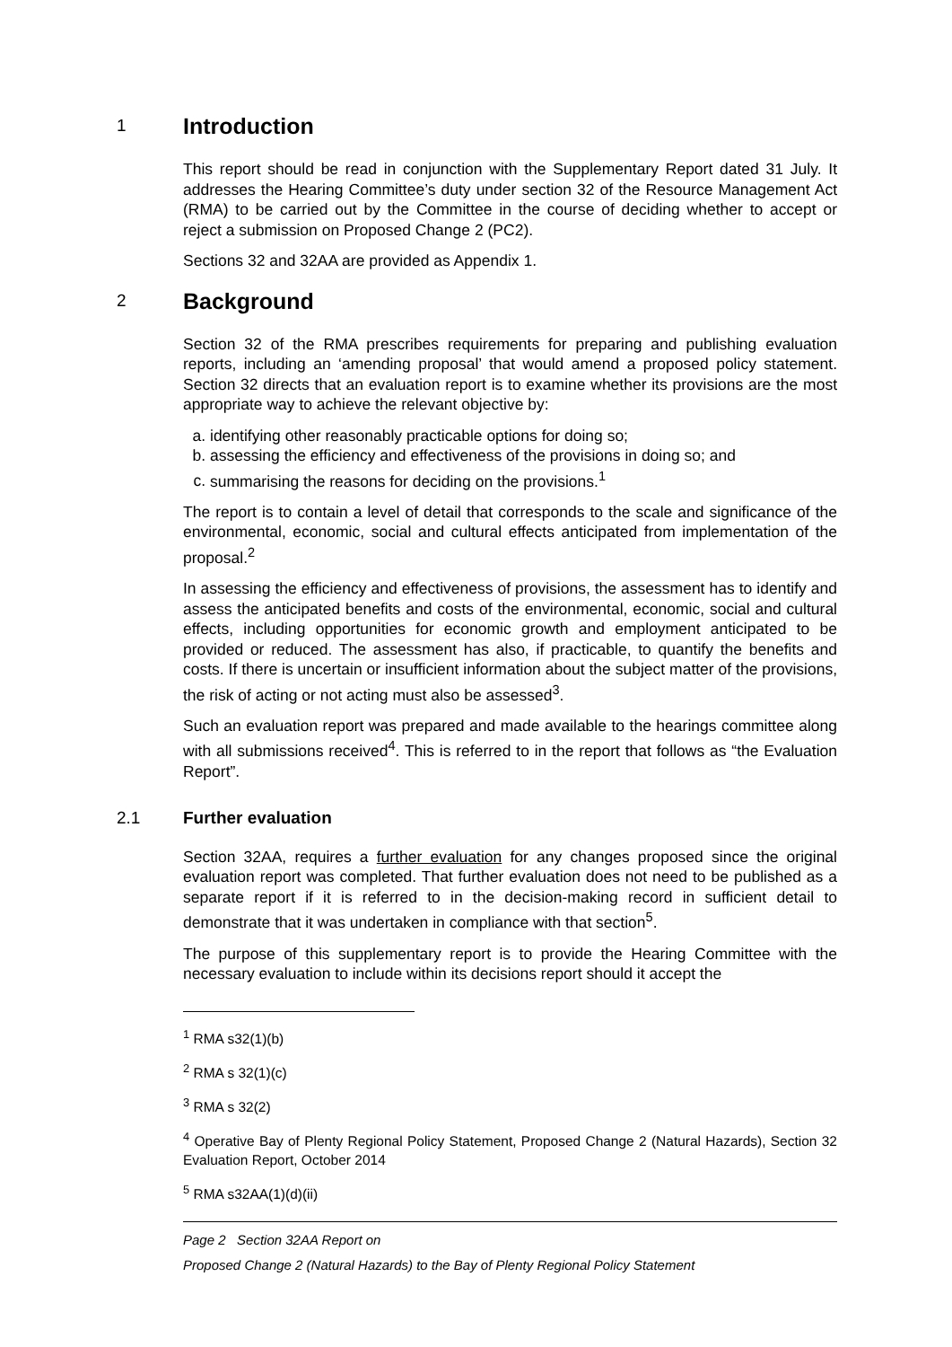1 Introduction
This report should be read in conjunction with the Supplementary Report dated 31 July. It addresses the Hearing Committee’s duty under section 32 of the Resource Management Act (RMA) to be carried out by the Committee in the course of deciding whether to accept or reject a submission on Proposed Change 2 (PC2).
Sections 32 and 32AA are provided as Appendix 1.
2 Background
Section 32 of the RMA prescribes requirements for preparing and publishing evaluation reports, including an ‘amending proposal’ that would amend a proposed policy statement. Section 32 directs that an evaluation report is to examine whether its provisions are the most appropriate way to achieve the relevant objective by:
a. identifying other reasonably practicable options for doing so;
b. assessing the efficiency and effectiveness of the provisions in doing so; and
c. summarising the reasons for deciding on the provisions.<sup>1</sup>
The report is to contain a level of detail that corresponds to the scale and significance of the environmental, economic, social and cultural effects anticipated from implementation of the proposal.<sup>2</sup>
In assessing the efficiency and effectiveness of provisions, the assessment has to identify and assess the anticipated benefits and costs of the environmental, economic, social and cultural effects, including opportunities for economic growth and employment anticipated to be provided or reduced. The assessment has also, if practicable, to quantify the benefits and costs. If there is uncertain or insufficient information about the subject matter of the provisions, the risk of acting or not acting must also be assessed<sup>3</sup>.
Such an evaluation report was prepared and made available to the hearings committee along with all submissions received<sup>4</sup>. This is referred to in the report that follows as “the Evaluation Report”.
2.1 Further evaluation
Section 32AA, requires a further evaluation for any changes proposed since the original evaluation report was completed. That further evaluation does not need to be published as a separate report if it is referred to in the decision-making record in sufficient detail to demonstrate that it was undertaken in compliance with that section<sup>5</sup>.
The purpose of this supplementary report is to provide the Hearing Committee with the necessary evaluation to include within its decisions report should it accept the
<sup>1</sup> RMA s32(1)(b)
<sup>2</sup> RMA s 32(1)(c)
<sup>3</sup> RMA s 32(2)
<sup>4</sup> Operative Bay of Plenty Regional Policy Statement, Proposed Change 2 (Natural Hazards), Section 32 Evaluation Report, October 2014
<sup>5</sup> RMA s32AA(1)(d)(ii)
Page 2 Section 32AA Report on
Proposed Change 2 (Natural Hazards) to the Bay of Plenty Regional Policy Statement